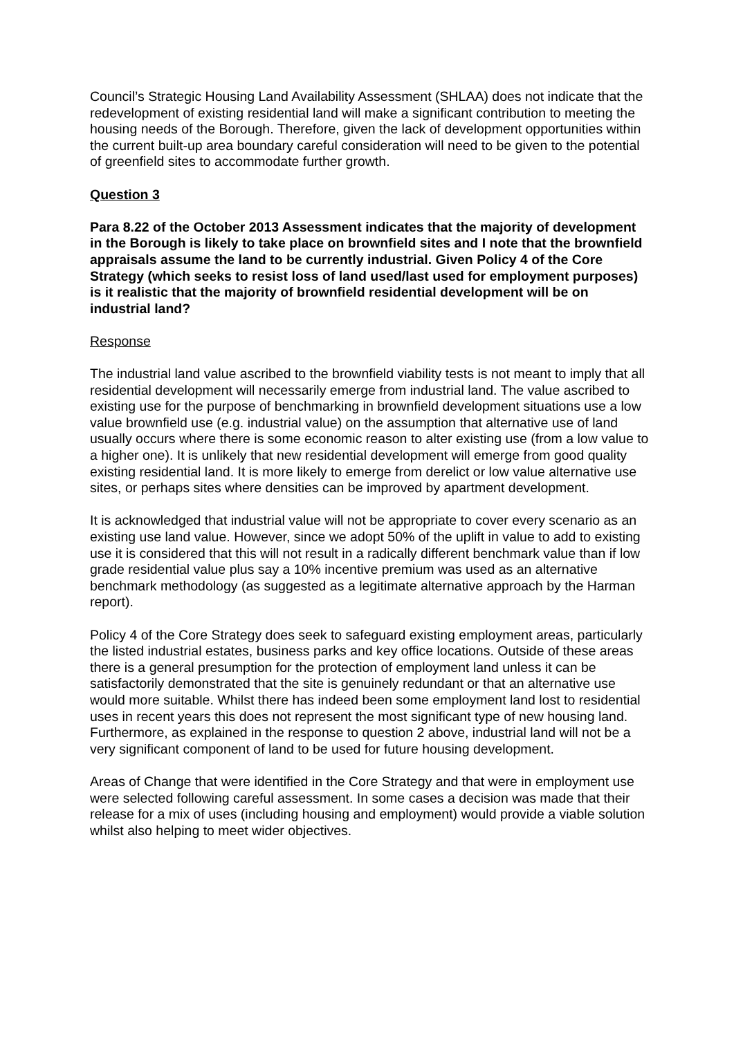Council’s Strategic Housing Land Availability Assessment (SHLAA) does not indicate that the redevelopment of existing residential land will make a significant contribution to meeting the housing needs of the Borough. Therefore, given the lack of development opportunities within the current built-up area boundary careful consideration will need to be given to the potential of greenfield sites to accommodate further growth.
Question 3
Para 8.22 of the October 2013 Assessment indicates that the majority of development in the Borough is likely to take place on brownfield sites and I note that the brownfield appraisals assume the land to be currently industrial. Given Policy 4 of the Core Strategy (which seeks to resist loss of land used/last used for employment purposes) is it realistic that the majority of brownfield residential development will be on industrial land?
Response
The industrial land value ascribed to the brownfield viability tests is not meant to imply that all residential development will necessarily emerge from industrial land. The value ascribed to existing use for the purpose of benchmarking in brownfield development situations use a low value brownfield use (e.g. industrial value) on the assumption that alternative use of land usually occurs where there is some economic reason to alter existing use (from a low value to a higher one). It is unlikely that new residential development will emerge from good quality existing residential land. It is more likely to emerge from derelict or low value alternative use sites, or perhaps sites where densities can be improved by apartment development.
It is acknowledged that industrial value will not be appropriate to cover every scenario as an existing use land value. However, since we adopt 50% of the uplift in value to add to existing use it is considered that this will not result in a radically different benchmark value than if low grade residential value plus say a 10% incentive premium was used as an alternative benchmark methodology (as suggested as a legitimate alternative approach by the Harman report).
Policy 4 of the Core Strategy does seek to safeguard existing employment areas, particularly the listed industrial estates, business parks and key office locations. Outside of these areas there is a general presumption for the protection of employment land unless it can be satisfactorily demonstrated that the site is genuinely redundant or that an alternative use would more suitable. Whilst there has indeed been some employment land lost to residential uses in recent years this does not represent the most significant type of new housing land. Furthermore, as explained in the response to question 2 above, industrial land will not be a very significant component of land to be used for future housing development.
Areas of Change that were identified in the Core Strategy and that were in employment use were selected following careful assessment. In some cases a decision was made that their release for a mix of uses (including housing and employment) would provide a viable solution whilst also helping to meet wider objectives.